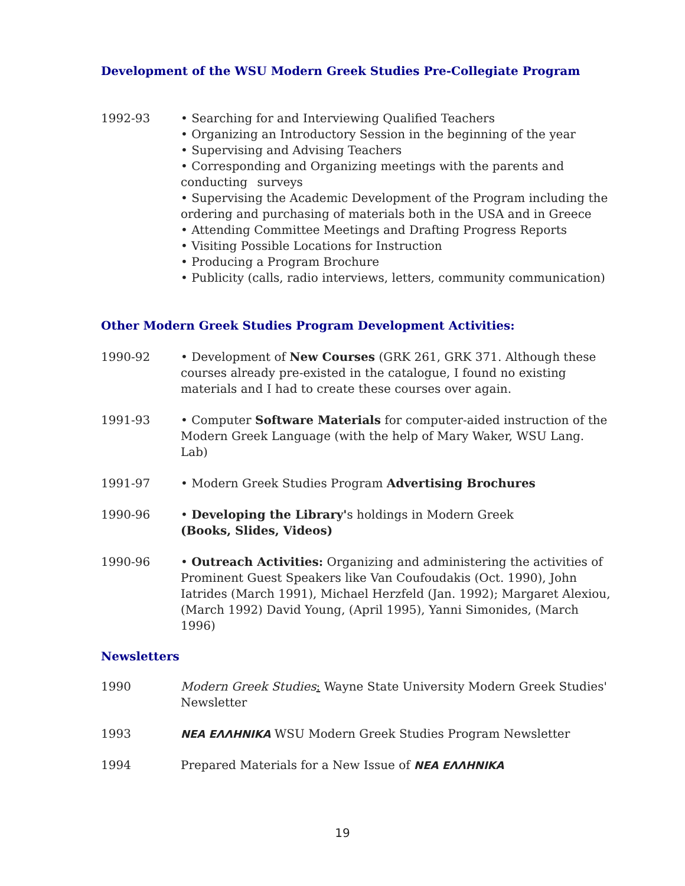Development of the WSU Modern Greek Studies Pre-Collegiate Program
1992-93 • Searching for and Interviewing Qualified Teachers
• Organizing an Introductory Session in the beginning of the year
• Supervising and Advising Teachers
• Corresponding and Organizing meetings with the parents and conducting surveys
• Supervising the Academic Development of the Program including the ordering and purchasing of materials both in the USA and in Greece
• Attending Committee Meetings and Drafting Progress Reports
• Visiting Possible Locations for Instruction
• Producing a Program Brochure
• Publicity (calls, radio interviews, letters, community communication)
Other Modern Greek Studies Program Development Activities:
1990-92 • Development of New Courses (GRK 261, GRK 371. Although these courses already pre-existed in the catalogue, I found no existing materials and I had to create these courses over again.
1991-93 • Computer Software Materials for computer-aided instruction of the Modern Greek Language (with the help of Mary Waker, WSU Lang. Lab)
1991-97 • Modern Greek Studies Program Advertising Brochures
1990-96 • Developing the Library's holdings in Modern Greek
(Books, Slides, Videos)
1990-96 • Outreach Activities: Organizing and administering the activities of Prominent Guest Speakers like Van Coufoudakis (Oct. 1990), John Iatrides (March 1991), Michael Herzfeld (Jan. 1992); Margaret Alexiou, (March 1992) David Young, (April 1995), Yanni Simonides, (March 1996)
Newsletters
1990 Modern Greek Studies: Wayne State University Modern Greek Studies' Newsletter
1993 ΝΕΑ ΕΛΛΗΝΙΚΑ WSU Modern Greek Studies Program Newsletter
1994 Prepared Materials for a New Issue of ΝΕΑ ΕΛΛΗΝΙΚΑ
19